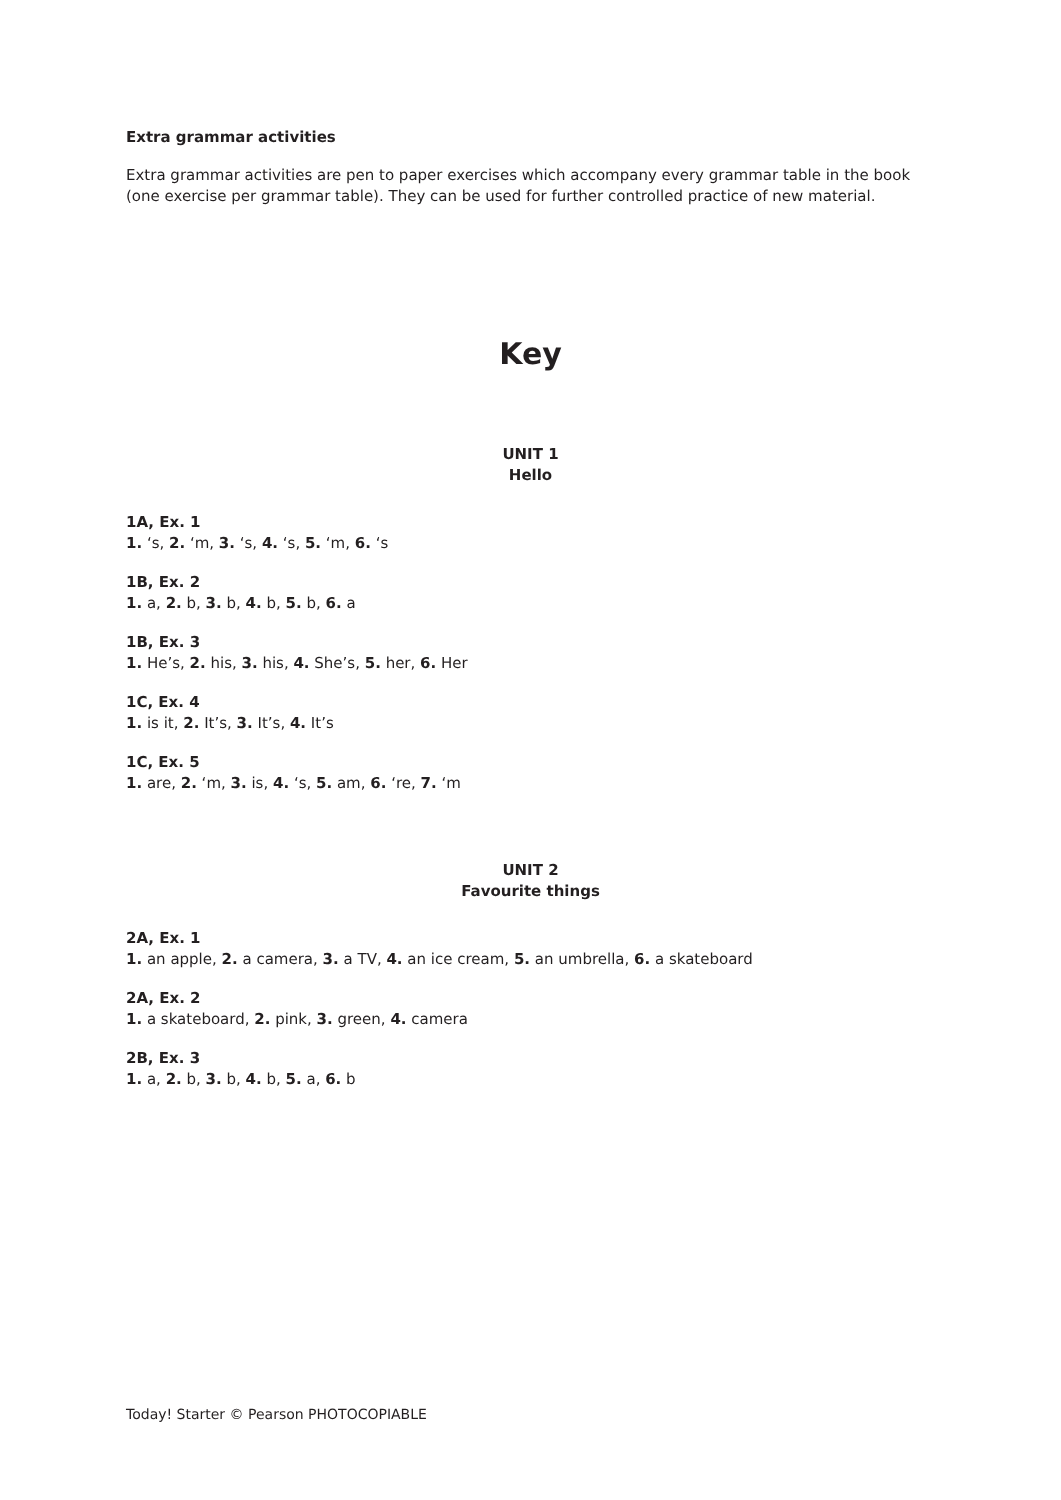Extra grammar activities
Extra grammar activities are pen to paper exercises which accompany every grammar table in the book (one exercise per grammar table). They can be used for further controlled practice of new material.
Key
UNIT 1
Hello
1A, Ex. 1
1. ‘s, 2. ‘m, 3. ‘s, 4. ‘s, 5. ‘m, 6. ‘s
1B, Ex. 2
1. a, 2. b, 3. b, 4. b, 5. b, 6. a
1B, Ex. 3
1. He’s, 2. his, 3. his, 4. She’s, 5. her, 6. Her
1C, Ex. 4
1. is it, 2. It’s, 3. It’s, 4. It’s
1C, Ex. 5
1. are, 2. ‘m, 3. is, 4. ‘s, 5. am, 6. ‘re, 7. ‘m
UNIT 2
Favourite things
2A, Ex. 1
1. an apple, 2. a camera, 3. a TV, 4. an ice cream, 5. an umbrella, 6. a skateboard
2A, Ex. 2
1. a skateboard, 2. pink, 3. green, 4. camera
2B, Ex. 3
1. a, 2. b, 3. b, 4. b, 5. a, 6. b
Today! Starter © Pearson PHOTOCOPIABLE